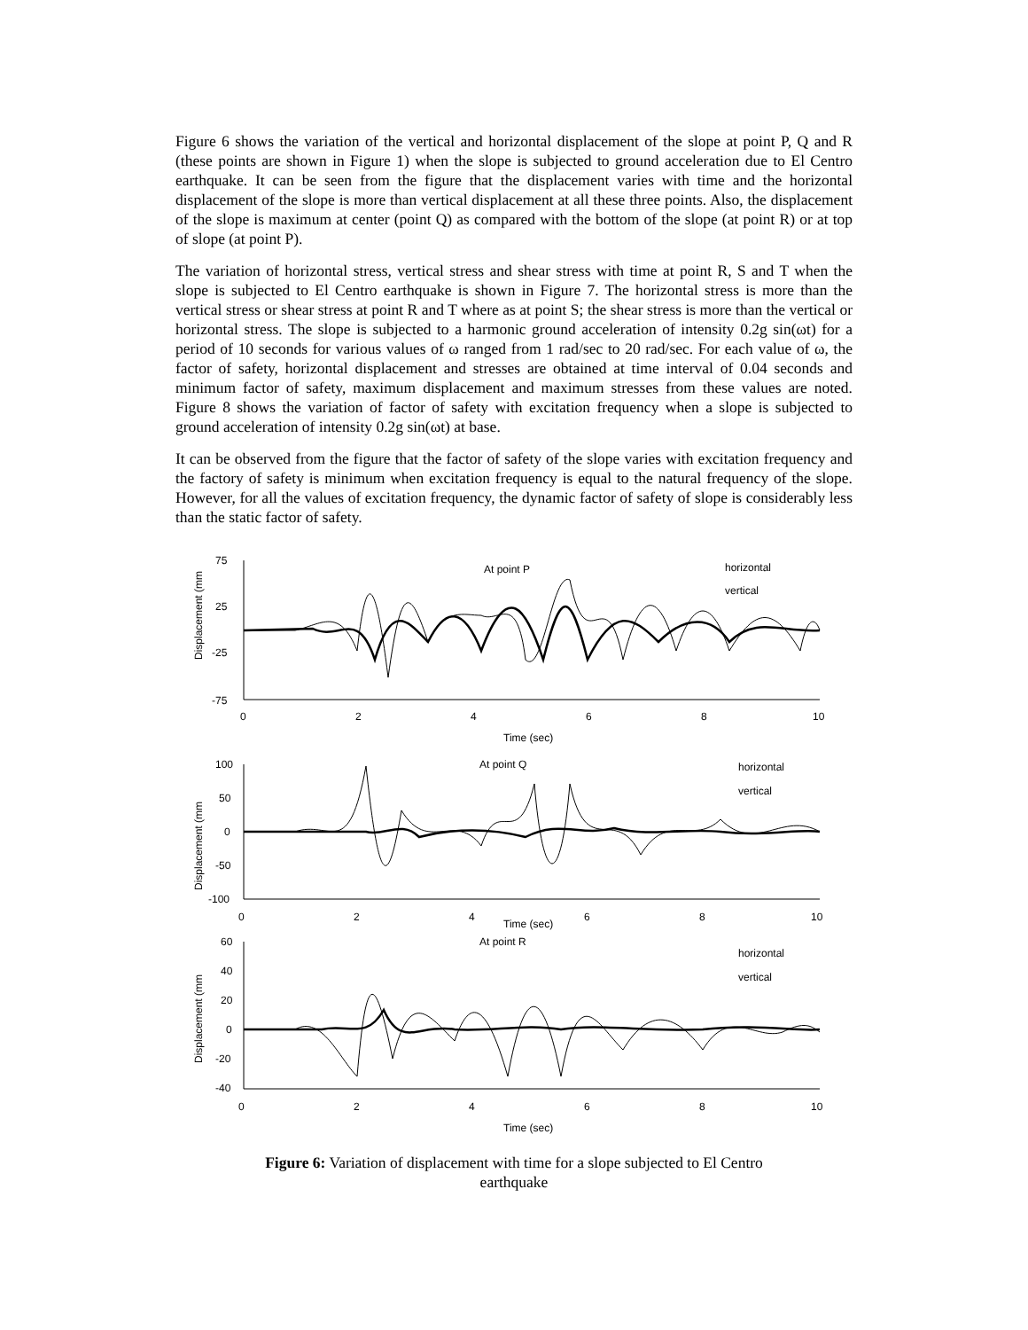Figure 6 shows the variation of the vertical and horizontal displacement of the slope at point P, Q and R (these points are shown in Figure 1) when the slope is subjected to ground acceleration due to El Centro earthquake. It can be seen from the figure that the displacement varies with time and the horizontal displacement of the slope is more than vertical displacement at all these three points. Also, the displacement of the slope is maximum at center (point Q) as compared with the bottom of the slope (at point R) or at top of slope (at point P).
The variation of horizontal stress, vertical stress and shear stress with time at point R, S and T when the slope is subjected to El Centro earthquake is shown in Figure 7. The horizontal stress is more than the vertical stress or shear stress at point R and T where as at point S; the shear stress is more than the vertical or horizontal stress. The slope is subjected to a harmonic ground acceleration of intensity 0.2g sin(ωt) for a period of 10 seconds for various values of ω ranged from 1 rad/sec to 20 rad/sec. For each value of ω, the factor of safety, horizontal displacement and stresses are obtained at time interval of 0.04 seconds and minimum factor of safety, maximum displacement and maximum stresses from these values are noted. Figure 8 shows the variation of factor of safety with excitation frequency when a slope is subjected to ground acceleration of intensity 0.2g sin(ωt) at base.
It can be observed from the figure that the factor of safety of the slope varies with excitation frequency and the factory of safety is minimum when excitation frequency is equal to the natural frequency of the slope. However, for all the values of excitation frequency, the dynamic factor of safety of slope is considerably less than the static factor of safety.
Displacement (mm
75
25
-25
-75
0
2
4
6
8
10
Time (sec)
At point P
horizontal
vertical
Displacement (mm
100
50
0
-50
-100
0
2
4
6
8
10
Time (sec)
At point Q
horizontal
vertical
Displacement (mm
60
40
20
0
-20
-40
0
2
4
6
8
10
Time (sec)
At point R
horizontal
vertical
Figure 6: Variation of displacement with time for a slope subjected to El Centro
earthquake